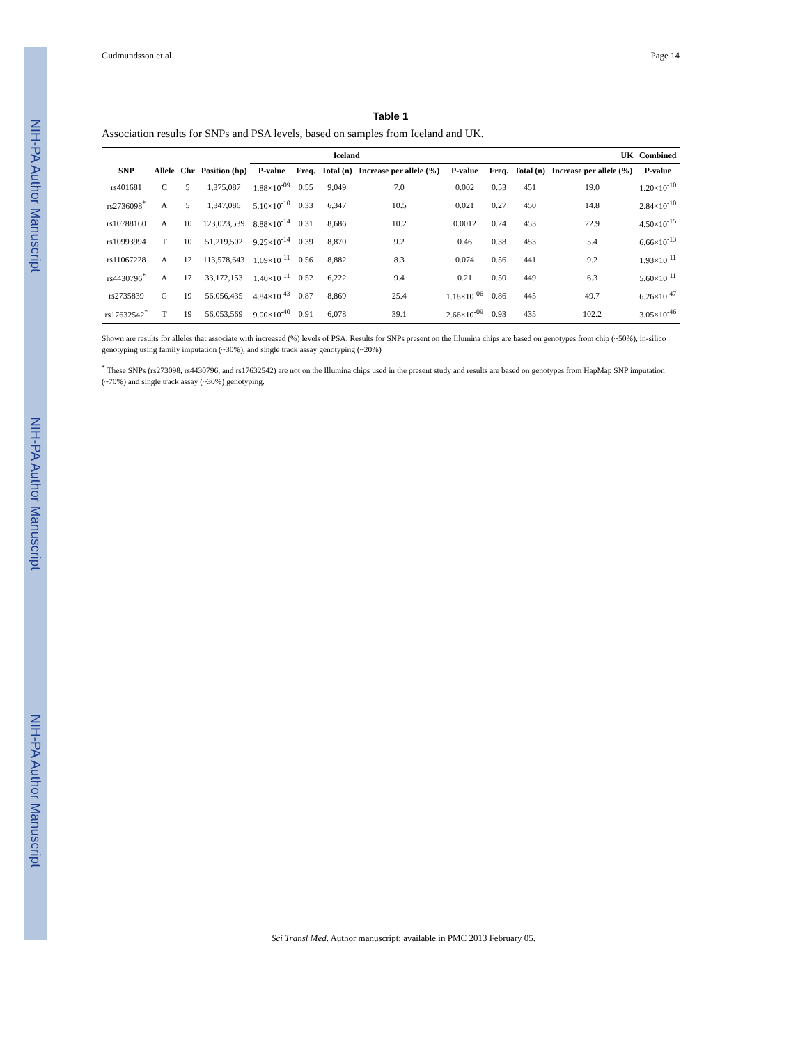NIH-PA Author Manuscript
NIH-PA Author Manuscript
NIH-PA Author Manuscript
Gudmundsson et al. Page 14
Table 1
Association results for SNPs and PSA levels, based on samples from Iceland and UK.
| | | | | Iceland | | | | UK | | | | Combined |
| --- | --- | --- | --- | --- | --- | --- | --- | --- | --- | --- | --- | --- |
| SNP | Allele | Chr | Position (bp) | P-value | Freq. | Total (n) | Increase per allele (%) | P-value | Freq. | Total (n) | Increase per allele (%) | P-value |
| rs401681 | C | 5 | 1,375,087 | 1.88×10<sup>-09</sup> | 0.55 | 9,049 | 7.0 | 0.002 | 0.53 | 451 | 19.0 | 1.20×10<sup>-10</sup> |
| rs2736098<sup>*</sup> | A | 5 | 1,347,086 | 5.10×10<sup>-10</sup> | 0.33 | 6,347 | 10.5 | 0.021 | 0.27 | 450 | 14.8 | 2.84×10<sup>-10</sup> |
| rs10788160 | A | 10 | 123,023,539 | 8.88×10<sup>-14</sup> | 0.31 | 8,686 | 10.2 | 0.0012 | 0.24 | 453 | 22.9 | 4.50×10<sup>-15</sup> |
| rs10993994 | T | 10 | 51,219,502 | 9.25×10<sup>-14</sup> | 0.39 | 8,870 | 9.2 | 0.46 | 0.38 | 453 | 5.4 | 6.66×10<sup>-13</sup> |
| rs11067228 | A | 12 | 113,578,643 | 1.09×10<sup>-11</sup> | 0.56 | 8,882 | 8.3 | 0.074 | 0.56 | 441 | 9.2 | 1.93×10<sup>-11</sup> |
| rs4430796<sup>*</sup> | A | 17 | 33,172,153 | 1.40×10<sup>-11</sup> | 0.52 | 6,222 | 9.4 | 0.21 | 0.50 | 449 | 6.3 | 5.60×10<sup>-11</sup> |
| rs2735839 | G | 19 | 56,056,435 | 4.84×10<sup>-43</sup> | 0.87 | 8,869 | 25.4 | 1.18×10<sup>-06</sup> | 0.86 | 445 | 49.7 | 6.26×10<sup>-47</sup> |
| rs17632542<sup>*</sup> | T | 19 | 56,053,569 | 9.00×10<sup>-40</sup> | 0.91 | 6,078 | 39.1 | 2.66×10<sup>-09</sup> | 0.93 | 435 | 102.2 | 3.05×10<sup>-46</sup> |
Shown are results for alleles that associate with increased (%) levels of PSA. Results for SNPs present on the Illumina chips are based on genotypes from chip (~50%), in-silico genotyping using family imputation (~30%), and single track assay genotyping (~20%)
<sup>*</sup> These SNPs (rs273098, rs4430796, and rs17632542) are not on the Illumina chips used in the present study and results are based on genotypes from HapMap SNP imputation (~70%) and single track assay (~30%) genotyping.
Sci Transl Med. Author manuscript; available in PMC 2013 February 05.